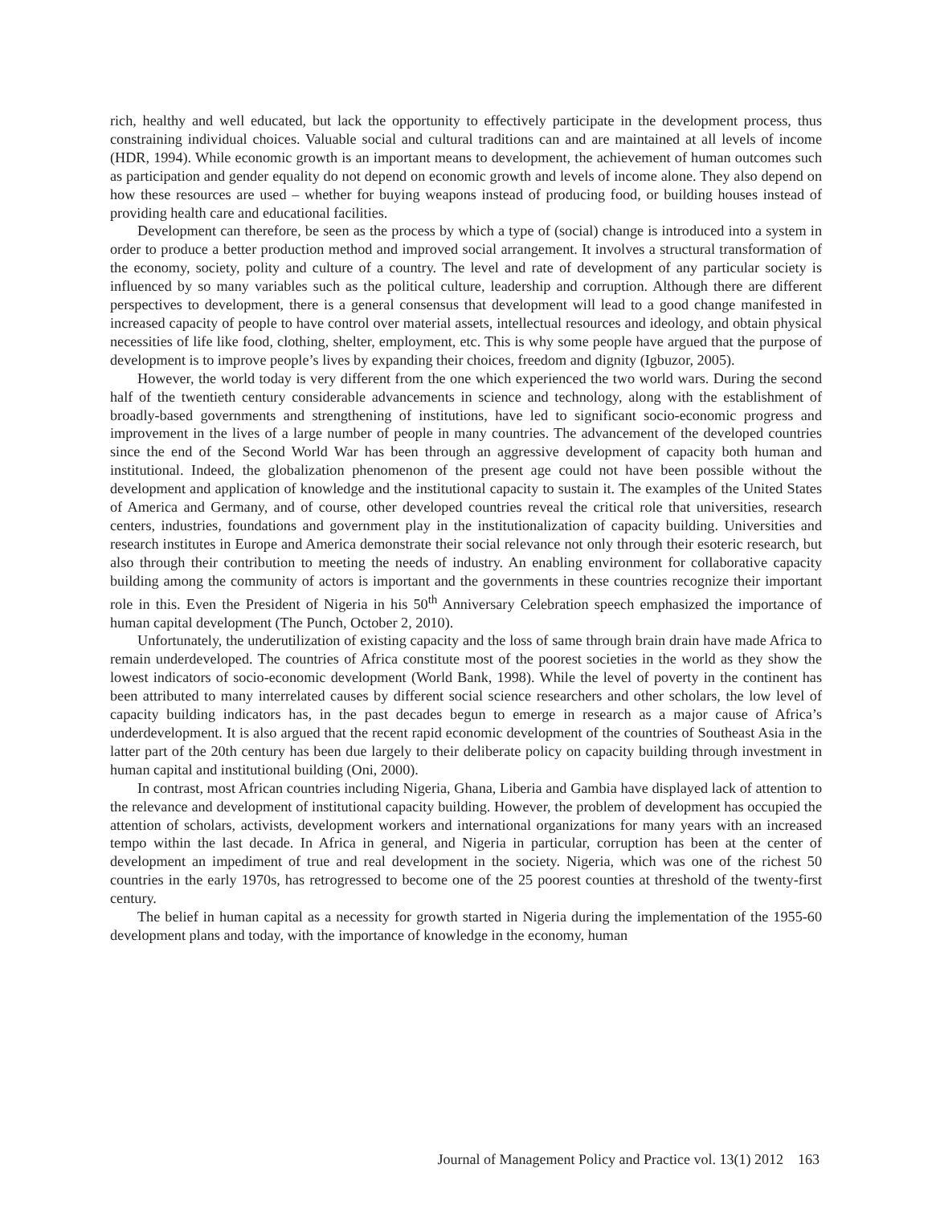rich, healthy and well educated, but lack the opportunity to effectively participate in the development process, thus constraining individual choices. Valuable social and cultural traditions can and are maintained at all levels of income (HDR, 1994). While economic growth is an important means to development, the achievement of human outcomes such as participation and gender equality do not depend on economic growth and levels of income alone. They also depend on how these resources are used – whether for buying weapons instead of producing food, or building houses instead of providing health care and educational facilities.
Development can therefore, be seen as the process by which a type of (social) change is introduced into a system in order to produce a better production method and improved social arrangement. It involves a structural transformation of the economy, society, polity and culture of a country. The level and rate of development of any particular society is influenced by so many variables such as the political culture, leadership and corruption. Although there are different perspectives to development, there is a general consensus that development will lead to a good change manifested in increased capacity of people to have control over material assets, intellectual resources and ideology, and obtain physical necessities of life like food, clothing, shelter, employment, etc. This is why some people have argued that the purpose of development is to improve people’s lives by expanding their choices, freedom and dignity (Igbuzor, 2005).
However, the world today is very different from the one which experienced the two world wars. During the second half of the twentieth century considerable advancements in science and technology, along with the establishment of broadly-based governments and strengthening of institutions, have led to significant socio-economic progress and improvement in the lives of a large number of people in many countries. The advancement of the developed countries since the end of the Second World War has been through an aggressive development of capacity both human and institutional. Indeed, the globalization phenomenon of the present age could not have been possible without the development and application of knowledge and the institutional capacity to sustain it. The examples of the United States of America and Germany, and of course, other developed countries reveal the critical role that universities, research centers, industries, foundations and government play in the institutionalization of capacity building. Universities and research institutes in Europe and America demonstrate their social relevance not only through their esoteric research, but also through their contribution to meeting the needs of industry. An enabling environment for collaborative capacity building among the community of actors is important and the governments in these countries recognize their important role in this. Even the President of Nigeria in his 50<sup>th</sup> Anniversary Celebration speech emphasized the importance of human capital development (The Punch, October 2, 2010).
Unfortunately, the underutilization of existing capacity and the loss of same through brain drain have made Africa to remain underdeveloped. The countries of Africa constitute most of the poorest societies in the world as they show the lowest indicators of socio-economic development (World Bank, 1998). While the level of poverty in the continent has been attributed to many interrelated causes by different social science researchers and other scholars, the low level of capacity building indicators has, in the past decades begun to emerge in research as a major cause of Africa’s underdevelopment. It is also argued that the recent rapid economic development of the countries of Southeast Asia in the latter part of the 20th century has been due largely to their deliberate policy on capacity building through investment in human capital and institutional building (Oni, 2000).
In contrast, most African countries including Nigeria, Ghana, Liberia and Gambia have displayed lack of attention to the relevance and development of institutional capacity building. However, the problem of development has occupied the attention of scholars, activists, development workers and international organizations for many years with an increased tempo within the last decade. In Africa in general, and Nigeria in particular, corruption has been at the center of development an impediment of true and real development in the society. Nigeria, which was one of the richest 50 countries in the early 1970s, has retrogressed to become one of the 25 poorest counties at threshold of the twenty-first century.
The belief in human capital as a necessity for growth started in Nigeria during the implementation of the 1955-60 development plans and today, with the importance of knowledge in the economy, human
Journal of Management Policy and Practice vol. 13(1) 2012 163